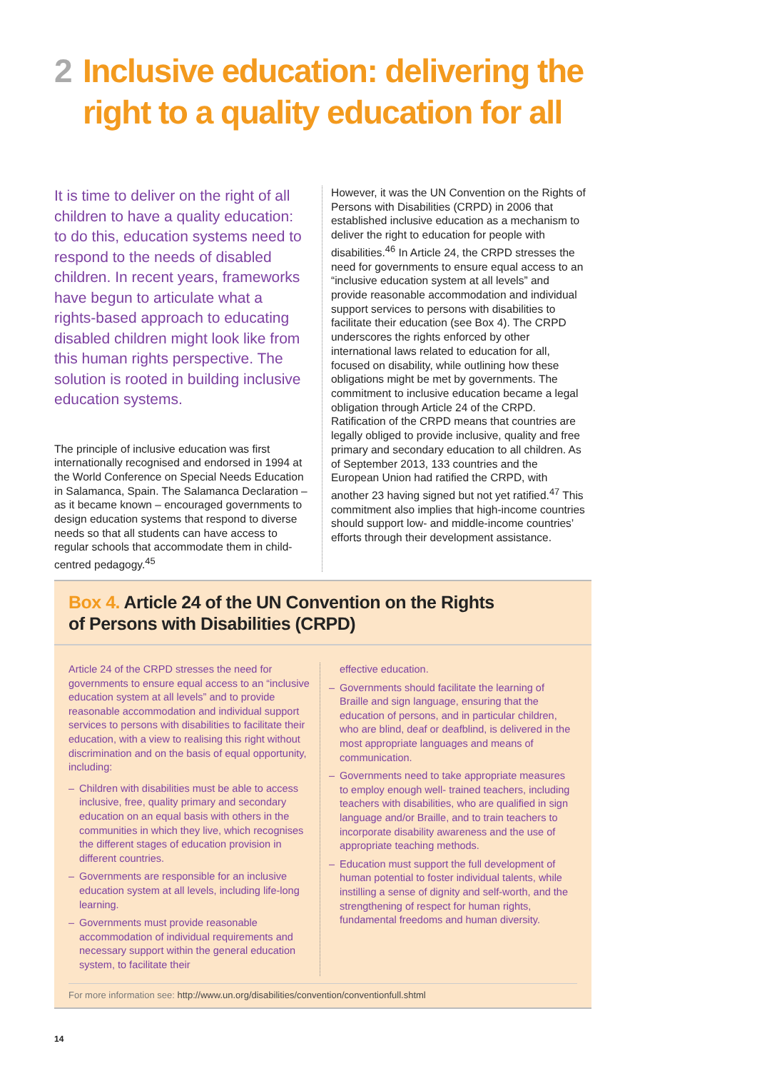2 Inclusive education: delivering the
right to a quality education for all
It is time to deliver on the right of all children to have a quality education: to do this, education systems need to respond to the needs of disabled children. In recent years, frameworks have begun to articulate what a rights-based approach to educating disabled children might look like from this human rights perspective. The solution is rooted in building inclusive education systems.
The principle of inclusive education was first internationally recognised and endorsed in 1994 at the World Conference on Special Needs Education in Salamanca, Spain. The Salamanca Declaration – as it became known – encouraged governments to design education systems that respond to diverse needs so that all students can have access to regular schools that accommodate them in child-centred pedagogy.<sup>45</sup>
However, it was the UN Convention on the Rights of Persons with Disabilities (CRPD) in 2006 that established inclusive education as a mechanism to deliver the right to education for people with disabilities.<sup>46</sup> In Article 24, the CRPD stresses the need for governments to ensure equal access to an “inclusive education system at all levels” and provide reasonable accommodation and individual support services to persons with disabilities to facilitate their education (see Box 4). The CRPD underscores the rights enforced by other international laws related to education for all, focused on disability, while outlining how these obligations might be met by governments. The commitment to inclusive education became a legal obligation through Article 24 of the CRPD. Ratification of the CRPD means that countries are legally obliged to provide inclusive, quality and free primary and secondary education to all children. As of September 2013, 133 countries and the European Union had ratified the CRPD, with another 23 having signed but not yet ratified.<sup>47</sup> This commitment also implies that high-income countries should support low- and middle-income countries’ efforts through their development assistance.
Box 4. Article 24 of the UN Convention on the Rights
of Persons with Disabilities (CRPD)
Article 24 of the CRPD stresses the need for governments to ensure equal access to an “inclusive education system at all levels” and to provide reasonable accommodation and individual support services to persons with disabilities to facilitate their education, with a view to realising this right without discrimination and on the basis of equal opportunity, including:
– Children with disabilities must be able to access inclusive, free, quality primary and secondary education on an equal basis with others in the communities in which they live, which recognises the different stages of education provision in different countries.
– Governments are responsible for an inclusive education system at all levels, including life-long learning.
– Governments must provide reasonable accommodation of individual requirements and necessary support within the general education system, to facilitate their
effective education.
– Governments should facilitate the learning of Braille and sign language, ensuring that the education of persons, and in particular children, who are blind, deaf or deafblind, is delivered in the most appropriate languages and means of communication.
– Governments need to take appropriate measures to employ enough well- trained teachers, including teachers with disabilities, who are qualified in sign language and/or Braille, and to train teachers to incorporate disability awareness and the use of appropriate teaching methods.
– Education must support the full development of human potential to foster individual talents, while instilling a sense of dignity and self-worth, and the strengthening of respect for human rights, fundamental freedoms and human diversity.
For more information see: http://www.un.org/disabilities/convention/conventionfull.shtml
14